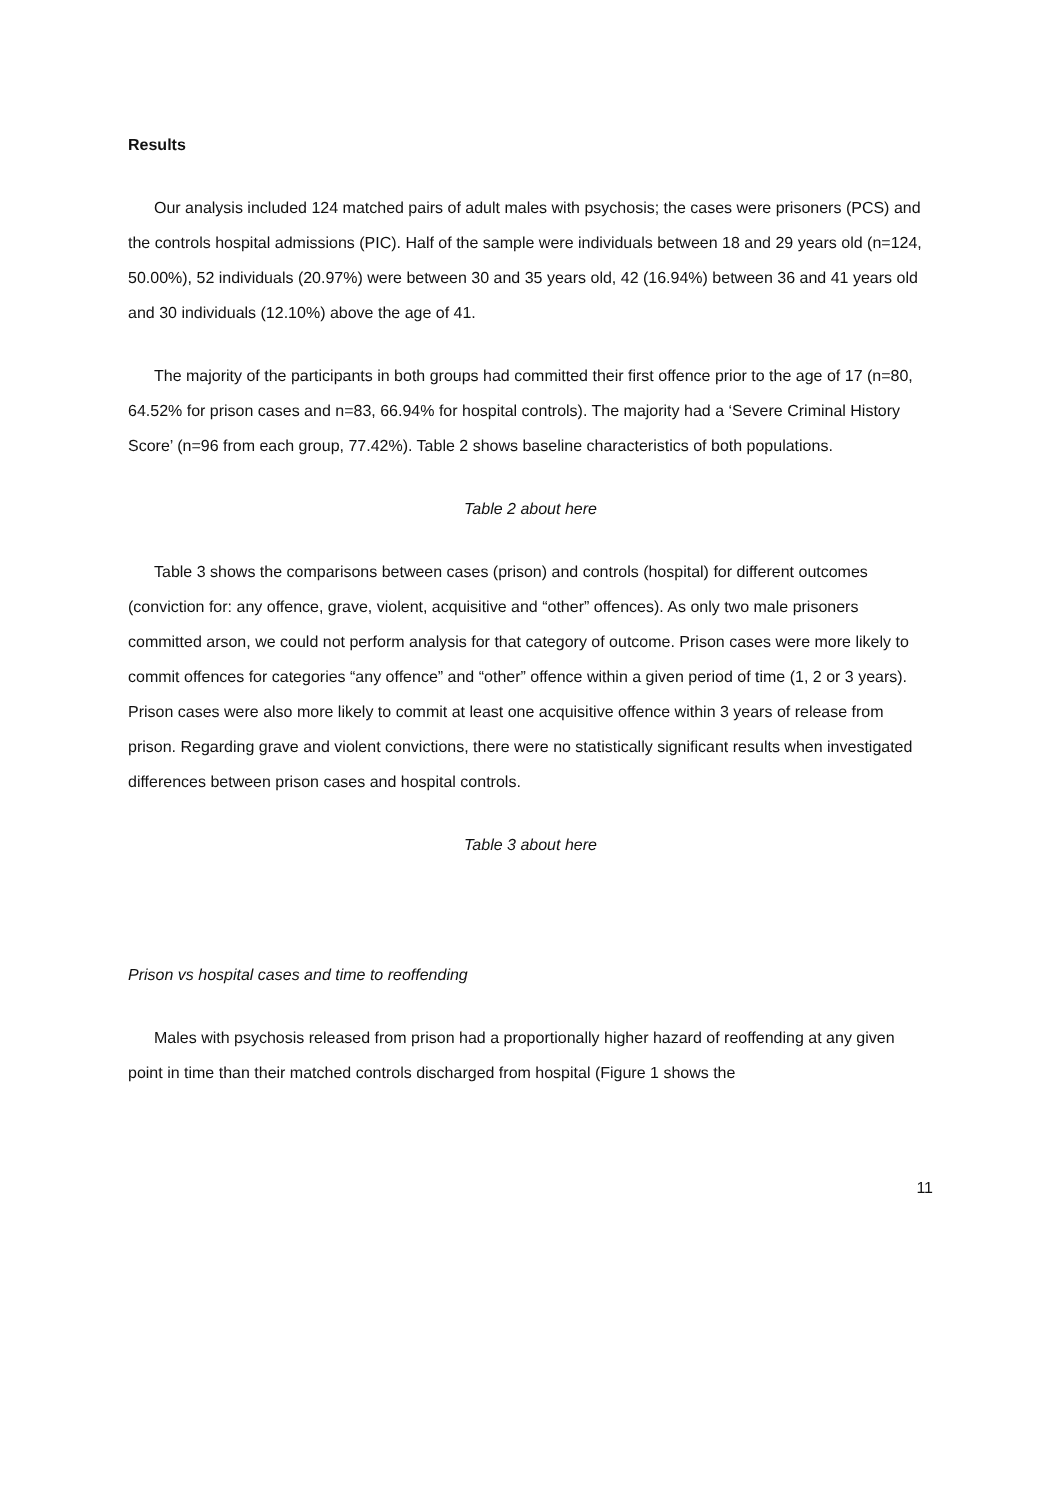Results
Our analysis included 124 matched pairs of adult males with psychosis; the cases were prisoners (PCS) and the controls hospital admissions (PIC). Half of the sample were individuals between 18 and 29 years old (n=124, 50.00%), 52 individuals (20.97%) were between 30 and 35 years old, 42 (16.94%) between 36 and 41 years old and 30 individuals (12.10%) above the age of 41.
The majority of the participants in both groups had committed their first offence prior to the age of 17 (n=80, 64.52% for prison cases and n=83, 66.94% for hospital controls). The majority had a ‘Severe Criminal History Score’ (n=96 from each group, 77.42%). Table 2 shows baseline characteristics of both populations.
Table 2 about here
Table 3 shows the comparisons between cases (prison) and controls (hospital) for different outcomes (conviction for: any offence, grave, violent, acquisitive and “other” offences). As only two male prisoners committed arson, we could not perform analysis for that category of outcome. Prison cases were more likely to commit offences for categories “any offence” and “other” offence within a given period of time (1, 2 or 3 years). Prison cases were also more likely to commit at least one acquisitive offence within 3 years of release from prison. Regarding grave and violent convictions, there were no statistically significant results when investigated differences between prison cases and hospital controls.
Table 3 about here
Prison vs hospital cases and time to reoffending
Males with psychosis released from prison had a proportionally higher hazard of reoffending at any given point in time than their matched controls discharged from hospital (Figure 1 shows the
11